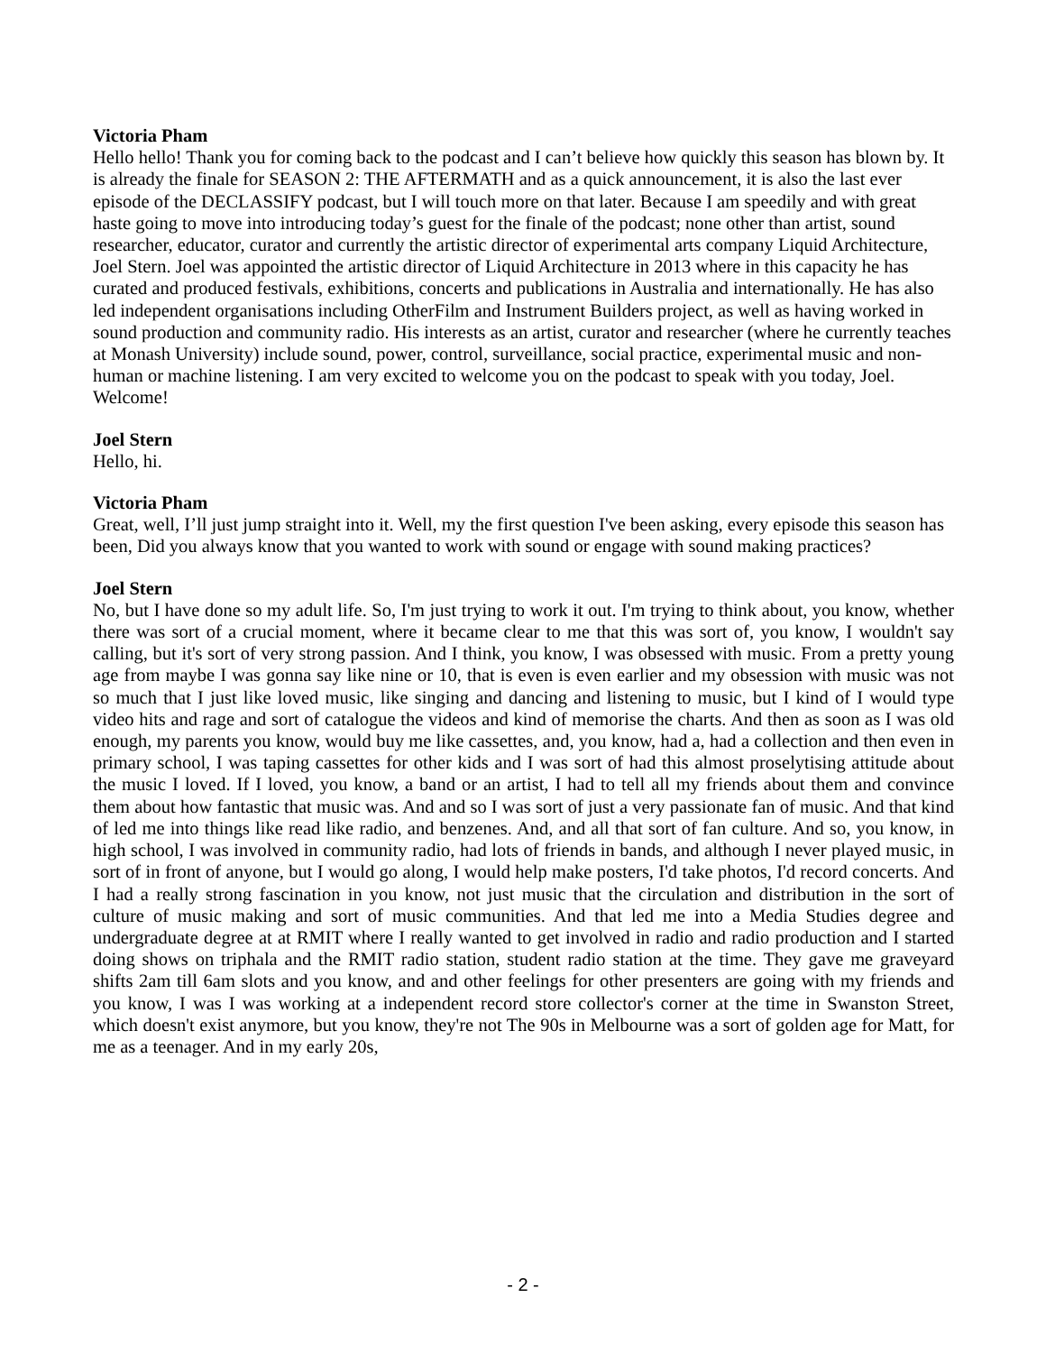Victoria Pham
Hello hello! Thank you for coming back to the podcast and I can’t believe how quickly this season has blown by. It is already the finale for SEASON 2: THE AFTERMATH and as a quick announcement, it is also the last ever episode of the DECLASSIFY podcast, but I will touch more on that later. Because I am speedily and with great haste going to move into introducing today’s guest for the finale of the podcast; none other than artist, sound researcher, educator, curator and currently the artistic director of experimental arts company Liquid Architecture, Joel Stern. Joel was appointed the artistic director of Liquid Architecture in 2013 where in this capacity he has curated and produced festivals, exhibitions, concerts and publications in Australia and internationally. He has also led independent organisations including OtherFilm and Instrument Builders project, as well as having worked in sound production and community radio. His interests as an artist, curator and researcher (where he currently teaches at Monash University) include sound, power, control, surveillance, social practice, experimental music and non-human or machine listening. I am very excited to welcome you on the podcast to speak with you today, Joel. Welcome!
Joel Stern
Hello, hi.
Victoria Pham
Great, well, I’ll just jump straight into it. Well, my the first question I've been asking, every episode this season has been, Did you always know that you wanted to work with sound or engage with sound making practices?
Joel Stern
No, but I have done so my adult life. So, I'm just trying to work it out. I'm trying to think about, you know, whether there was sort of a crucial moment, where it became clear to me that this was sort of, you know, I wouldn't say calling, but it's sort of very strong passion. And I think, you know, I was obsessed with music. From a pretty young age from maybe I was gonna say like nine or 10, that is even is even earlier and my obsession with music was not so much that I just like loved music, like singing and dancing and listening to music, but I kind of I would type video hits and rage and sort of catalogue the videos and kind of memorise the charts. And then as soon as I was old enough, my parents you know, would buy me like cassettes, and, you know, had a, had a collection and then even in primary school, I was taping cassettes for other kids and I was sort of had this almost proselytising attitude about the music I loved. If I loved, you know, a band or an artist, I had to tell all my friends about them and convince them about how fantastic that music was. And and so I was sort of just a very passionate fan of music. And that kind of led me into things like read like radio, and benzenes. And, and all that sort of fan culture. And so, you know, in high school, I was involved in community radio, had lots of friends in bands, and although I never played music, in sort of in front of anyone, but I would go along, I would help make posters, I'd take photos, I'd record concerts. And I had a really strong fascination in you know, not just music that the circulation and distribution in the sort of culture of music making and sort of music communities. And that led me into a Media Studies degree and undergraduate degree at at RMIT where I really wanted to get involved in radio and radio production and I started doing shows on triphala and the RMIT radio station, student radio station at the time. They gave me graveyard shifts 2am till 6am slots and you know, and and other feelings for other presenters are going with my friends and you know, I was I was working at a independent record store collector's corner at the time in Swanston Street, which doesn't exist anymore, but you know, they're not The 90s in Melbourne was a sort of golden age for Matt, for me as a teenager. And in my early 20s,
- 2 -